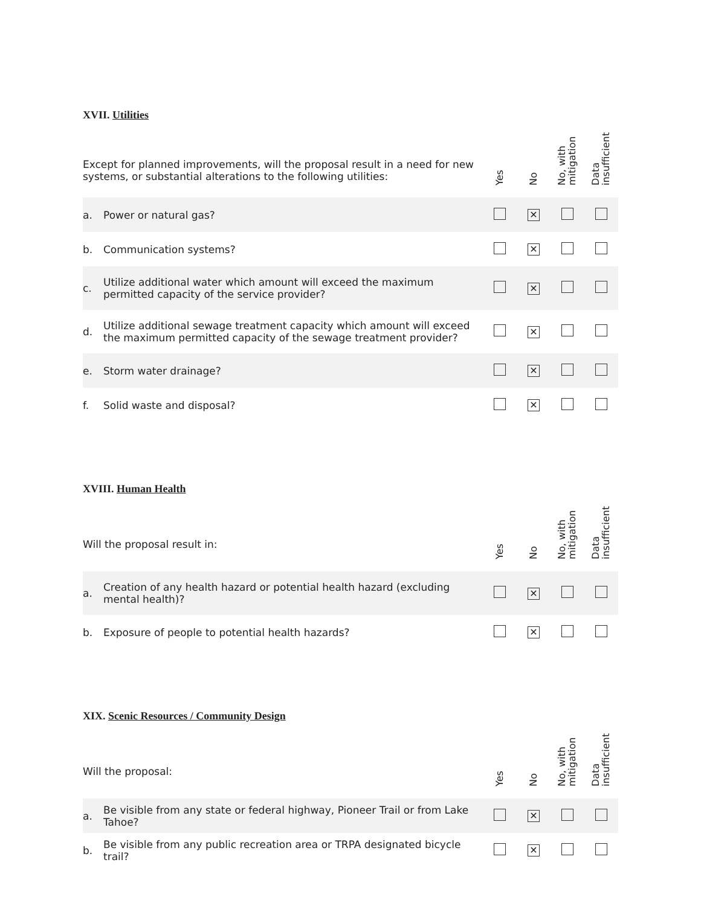XVII. Utilities
| Except for planned improvements, will the proposal result in a need for new systems, or substantial alterations to the following utilities: | | Yes | No | No, with mitigation | Data insufficient |
| --- | --- | --- | --- | --- | --- |
| a. | Power or natural gas? | | ✕ | | |
| b. | Communication systems? | | ✕ | | |
| c. | Utilize additional water which amount will exceed the maximum permitted capacity of the service provider? | | ✕ | | |
| d. | Utilize additional sewage treatment capacity which amount will exceed the maximum permitted capacity of the sewage treatment provider? | | ✕ | | |
| e. | Storm water drainage? | | ✕ | | |
| f. | Solid waste and disposal? | | ✕ | | |
XVIII. Human Health
| Will the proposal result in: | | Yes | No | No, with mitigation | Data insufficient |
| --- | --- | --- | --- | --- | --- |
| a. | Creation of any health hazard or potential health hazard (excluding mental health)? | | ✕ | | |
| b. | Exposure of people to potential health hazards? | | ✕ | | |
XIX. Scenic Resources / Community Design
| Will the proposal: | | Yes | No | No, with mitigation | Data insufficient |
| --- | --- | --- | --- | --- | --- |
| a. | Be visible from any state or federal highway, Pioneer Trail or from Lake Tahoe? | | ✕ | | |
| b. | Be visible from any public recreation area or TRPA designated bicycle trail? | | ✕ | | |